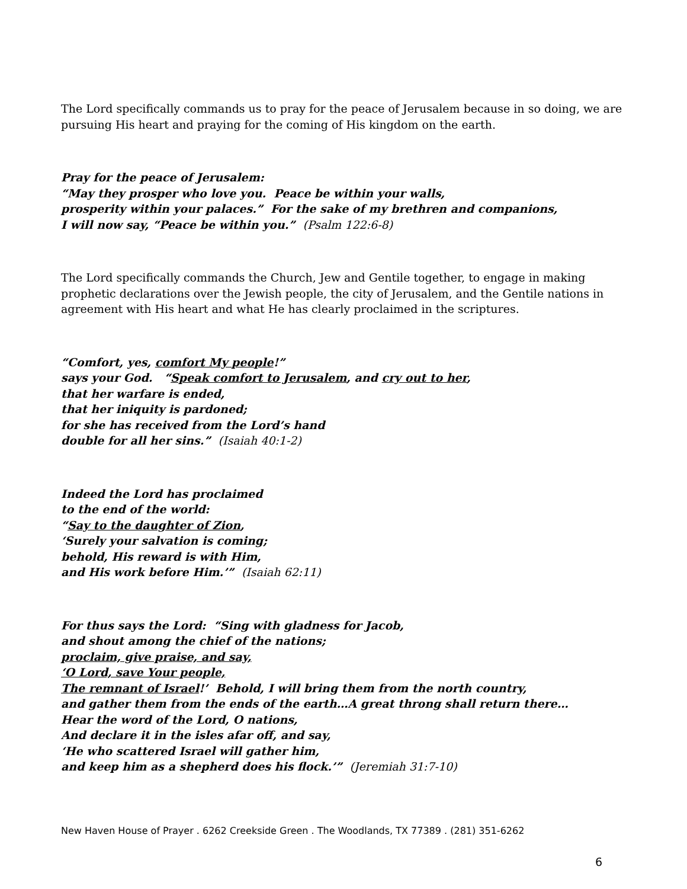The Lord specifically commands us to pray for the peace of Jerusalem because in so doing, we are pursuing His heart and praying for the coming of His kingdom on the earth.
Pray for the peace of Jerusalem:
“May they prosper who love you. Peace be within your walls,
prosperity within your palaces.” For the sake of my brethren and companions,
I will now say, “Peace be within you.” (Psalm 122:6-8)
The Lord specifically commands the Church, Jew and Gentile together, to engage in making prophetic declarations over the Jewish people, the city of Jerusalem, and the Gentile nations in agreement with His heart and what He has clearly proclaimed in the scriptures.
“Comfort, yes, comfort My people!”
says your God. “Speak comfort to Jerusalem, and cry out to her,
that her warfare is ended,
that her iniquity is pardoned;
for she has received from the Lord’s hand
double for all her sins.” (Isaiah 40:1-2)
Indeed the Lord has proclaimed
to the end of the world:
“Say to the daughter of Zion,
‘Surely your salvation is coming;
behold, His reward is with Him,
and His work before Him.’” (Isaiah 62:11)
For thus says the Lord: “Sing with gladness for Jacob,
and shout among the chief of the nations;
proclaim, give praise, and say,
‘O Lord, save Your people,
The remnant of Israel!’ Behold, I will bring them from the north country,
and gather them from the ends of the earth…A great throng shall return there…
Hear the word of the Lord, O nations,
And declare it in the isles afar off, and say,
‘He who scattered Israel will gather him,
and keep him as a shepherd does his flock.’” (Jeremiah 31:7-10)
New Haven House of Prayer . 6262 Creekside Green . The Woodlands, TX 77389 . (281) 351-6262
6